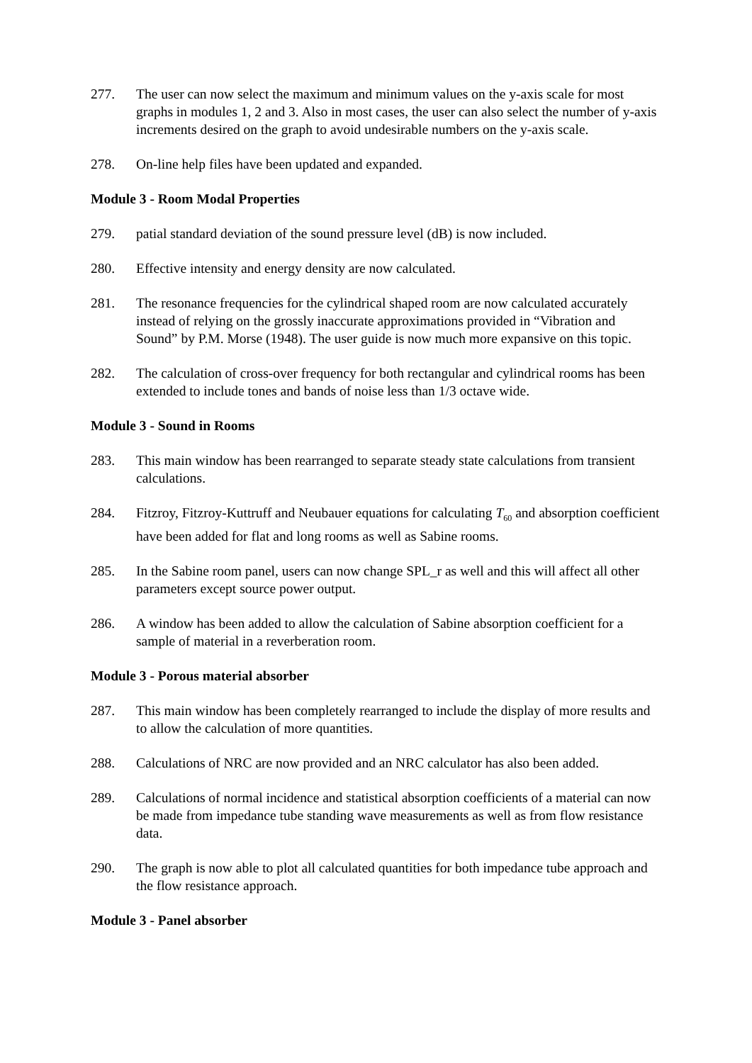277. The user can now select the maximum and minimum values on the y-axis scale for most graphs in modules 1, 2 and 3. Also in most cases, the user can also select the number of y-axis increments desired on the graph to avoid undesirable numbers on the y-axis scale.
278. On-line help files have been updated and expanded.
Module 3 - Room Modal Properties
279. patial standard deviation of the sound pressure level (dB) is now included.
280. Effective intensity and energy density are now calculated.
281. The resonance frequencies for the cylindrical shaped room are now calculated accurately instead of relying on the grossly inaccurate approximations provided in “Vibration and Sound” by P.M. Morse (1948). The user guide is now much more expansive on this topic.
282. The calculation of cross-over frequency for both rectangular and cylindrical rooms has been extended to include tones and bands of noise less than 1/3 octave wide.
Module 3 - Sound in Rooms
283. This main window has been rearranged to separate steady state calculations from transient calculations.
284. Fitzroy, Fitzroy-Kuttruff and Neubauer equations for calculating T<sub>60</sub> and absorption coefficient have been added for flat and long rooms as well as Sabine rooms.
285. In the Sabine room panel, users can now change SPL_r as well and this will affect all other parameters except source power output.
286. A window has been added to allow the calculation of Sabine absorption coefficient for a sample of material in a reverberation room.
Module 3 - Porous material absorber
287. This main window has been completely rearranged to include the display of more results and to allow the calculation of more quantities.
288. Calculations of NRC are now provided and an NRC calculator has also been added.
289. Calculations of normal incidence and statistical absorption coefficients of a material can now be made from impedance tube standing wave measurements as well as from flow resistance data.
290. The graph is now able to plot all calculated quantities for both impedance tube approach and the flow resistance approach.
Module 3 - Panel absorber